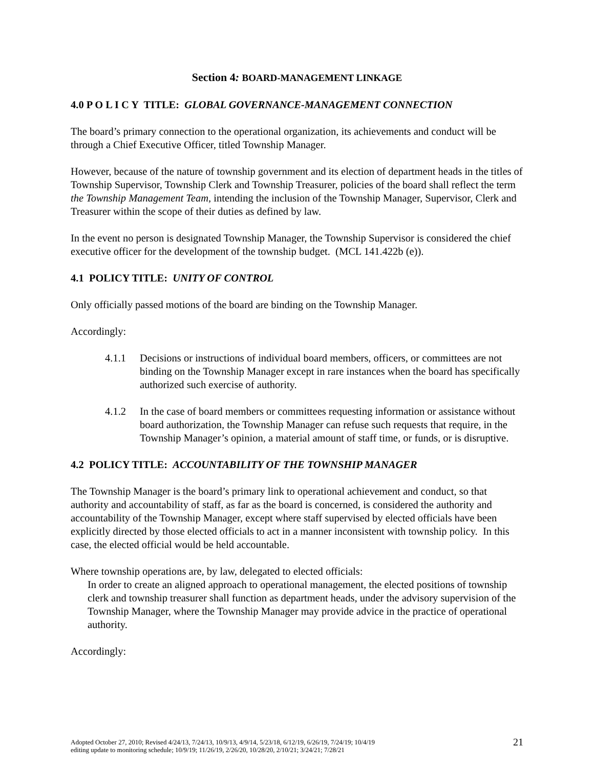Section 4: BOARD-MANAGEMENT LINKAGE
4.0 P O L I C Y TITLE: GLOBAL GOVERNANCE-MANAGEMENT CONNECTION
The board’s primary connection to the operational organization, its achievements and conduct will be through a Chief Executive Officer, titled Township Manager.
However, because of the nature of township government and its election of department heads in the titles of Township Supervisor, Township Clerk and Township Treasurer, policies of the board shall reflect the term the Township Management Team, intending the inclusion of the Township Manager, Supervisor, Clerk and Treasurer within the scope of their duties as defined by law.
In the event no person is designated Township Manager, the Township Supervisor is considered the chief executive officer for the development of the township budget. (MCL 141.422b (e)).
4.1 POLICY TITLE: UNITY OF CONTROL
Only officially passed motions of the board are binding on the Township Manager.
Accordingly:
4.1.1 Decisions or instructions of individual board members, officers, or committees are not binding on the Township Manager except in rare instances when the board has specifically authorized such exercise of authority.
4.1.2 In the case of board members or committees requesting information or assistance without board authorization, the Township Manager can refuse such requests that require, in the Township Manager’s opinion, a material amount of staff time, or funds, or is disruptive.
4.2 POLICY TITLE: ACCOUNTABILITY OF THE TOWNSHIP MANAGER
The Township Manager is the board’s primary link to operational achievement and conduct, so that authority and accountability of staff, as far as the board is concerned, is considered the authority and accountability of the Township Manager, except where staff supervised by elected officials have been explicitly directed by those elected officials to act in a manner inconsistent with township policy. In this case, the elected official would be held accountable.
Where township operations are, by law, delegated to elected officials:
In order to create an aligned approach to operational management, the elected positions of township clerk and township treasurer shall function as department heads, under the advisory supervision of the Township Manager, where the Township Manager may provide advice in the practice of operational authority.
Accordingly:
Adopted October 27, 2010; Revised 4/24/13, 7/24/13, 10/9/13, 4/9/14, 5/23/18, 6/12/19, 6/26/19, 7/24/19; 10/4/19
editing update to monitoring schedule; 10/9/19; 11/26/19, 2/26/20, 10/28/20, 2/10/21; 3/24/21; 7/28/21 21